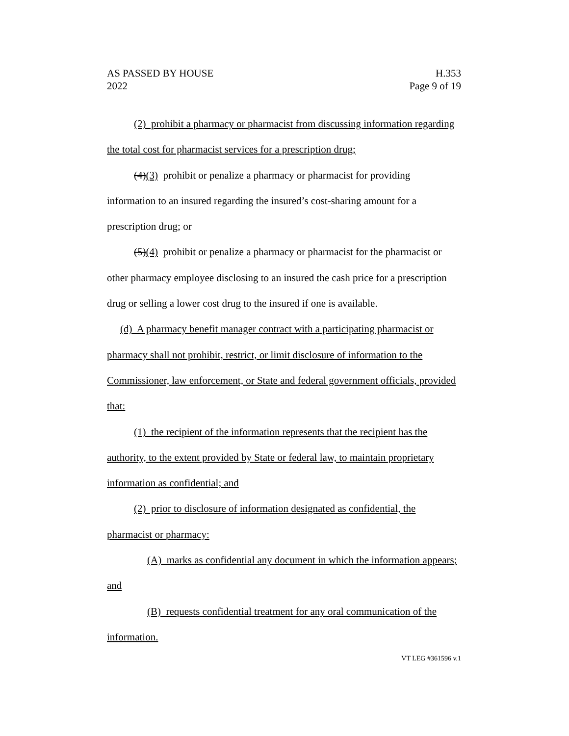AS PASSED BY HOUSE
2022
H.353
Page 9 of 19
(2) prohibit a pharmacy or pharmacist from discussing information regarding the total cost for pharmacist services for a prescription drug;
(4)(3) prohibit or penalize a pharmacy or pharmacist for providing information to an insured regarding the insured’s cost-sharing amount for a prescription drug; or
(5)(4) prohibit or penalize a pharmacy or pharmacist for the pharmacist or other pharmacy employee disclosing to an insured the cash price for a prescription drug or selling a lower cost drug to the insured if one is available.
(d) A pharmacy benefit manager contract with a participating pharmacist or pharmacy shall not prohibit, restrict, or limit disclosure of information to the Commissioner, law enforcement, or State and federal government officials, provided that:
(1) the recipient of the information represents that the recipient has the authority, to the extent provided by State or federal law, to maintain proprietary information as confidential; and
(2) prior to disclosure of information designated as confidential, the pharmacist or pharmacy:
(A) marks as confidential any document in which the information appears; and
(B) requests confidential treatment for any oral communication of the information.
VT LEG #361596 v.1